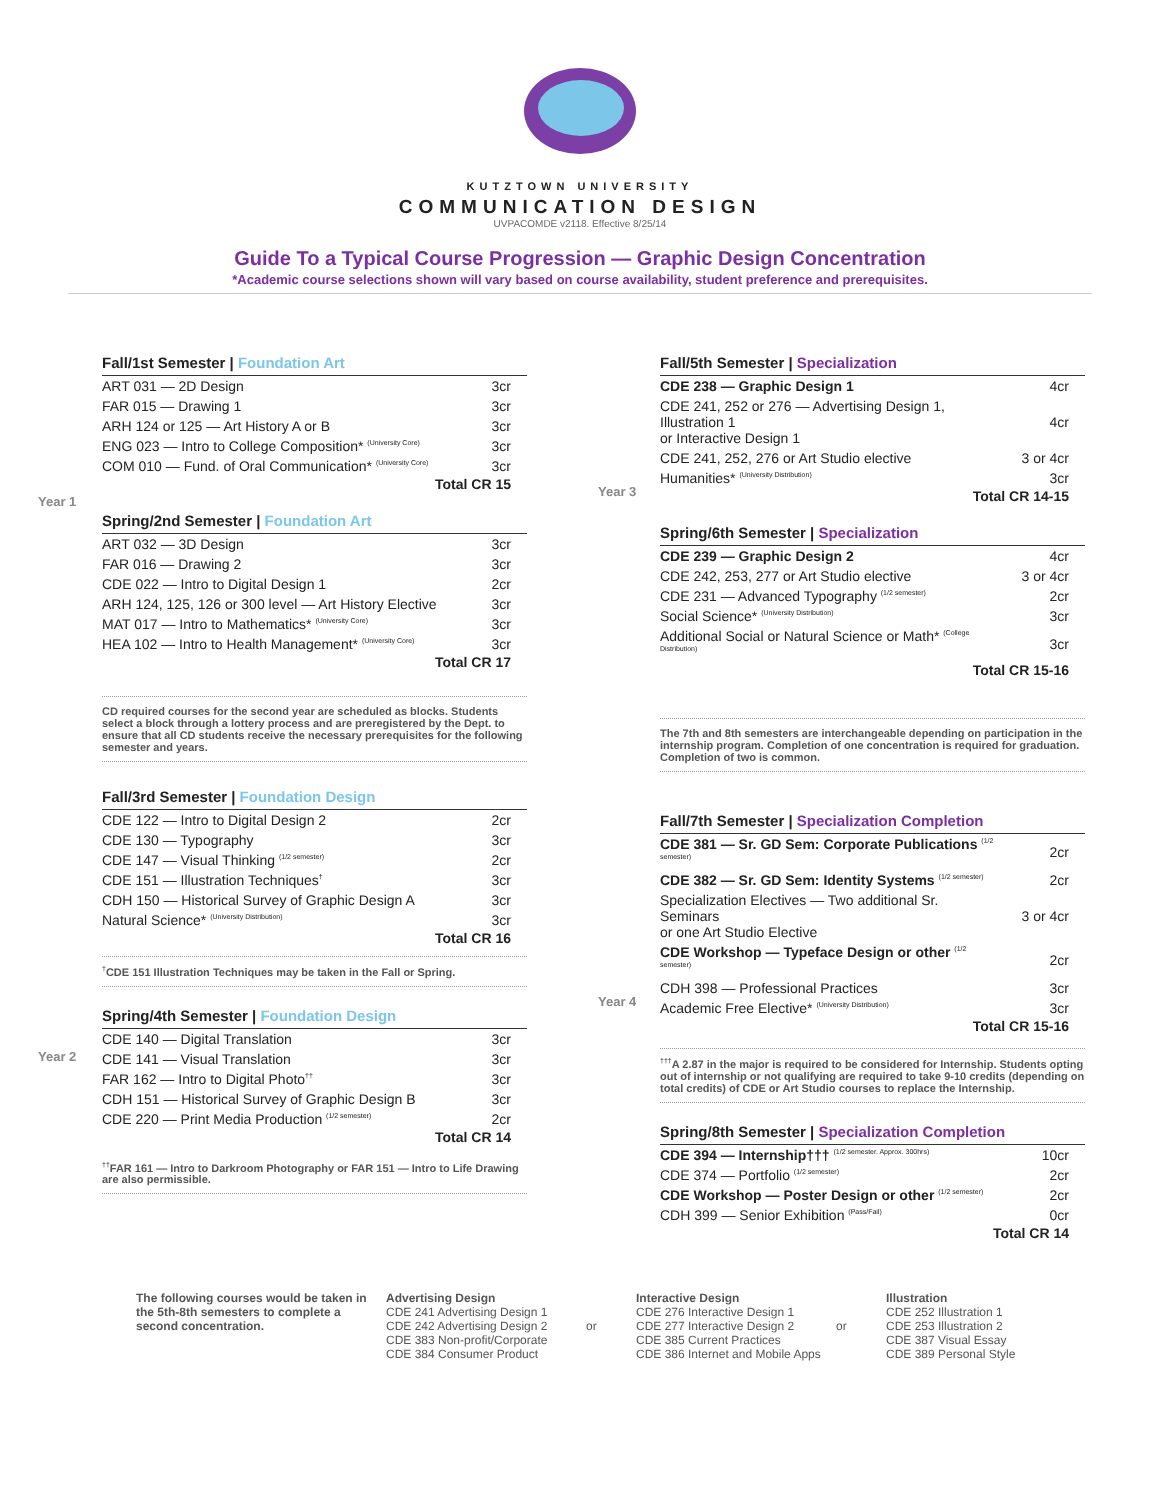KUTZTOWN UNIVERSITY
COMMUNICATION DESIGN
UVPACOMDE v2118. Effective 8/25/14
Guide To a Typical Course Progression — Graphic Design Concentration
*Academic course selections shown will vary based on course availability, student preference and prerequisites.
Year 1
Year 2
Fall/1st Semester | Foundation Art
| ART 031 — 2D Design | 3cr |
| FAR 015 — Drawing 1 | 3cr |
| ARH 124 or 125 — Art History A or B | 3cr |
| ENG 023 — Intro to College Composition* <sup>(University Core)</sup> | 3cr |
| COM 010 — Fund. of Oral Communication* <sup>(University Core)</sup> | 3cr |
Total CR 15
Spring/2nd Semester | Foundation Art
| ART 032 — 3D Design | 3cr |
| FAR 016 — Drawing 2 | 3cr |
| CDE 022 — Intro to Digital Design 1 | 2cr |
| ARH 124, 125, 126 or 300 level — Art History Elective | 3cr |
| MAT 017 — Intro to Mathematics* <sup>(University Core)</sup> | 3cr |
| HEA 102 — Intro to Health Management* <sup>(University Core)</sup> | 3cr |
Total CR 17
CD required courses for the second year are scheduled as blocks. Students select a block through a lottery process and are preregistered by the Dept. to ensure that all CD students receive the necessary prerequisites for the following semester and years.
Fall/3rd Semester | Foundation Design
| CDE 122 — Intro to Digital Design 2 | 2cr |
| CDE 130 — Typography | 3cr |
| CDE 147 — Visual Thinking <sup>(1/2 semester)</sup> | 2cr |
| CDE 151 — Illustration Techniques<sup>†</sup> | 3cr |
| CDH 150 — Historical Survey of Graphic Design A | 3cr |
| Natural Science* <sup>(University Distribution)</sup> | 3cr |
Total CR 16
<sup>†</sup> CDE 151 Illustration Techniques may be taken in the Fall or Spring.
Spring/4th Semester | Foundation Design
| CDE 140 — Digital Translation | 3cr |
| CDE 141 — Visual Translation | 3cr |
| FAR 162 — Intro to Digital Photo<sup>††</sup> | 3cr |
| CDH 151 — Historical Survey of Graphic Design B | 3cr |
| CDE 220 — Print Media Production <sup>(1/2 semester)</sup> | 2cr |
Total CR 14
<sup>††</sup> FAR 161 — Intro to Darkroom Photography or FAR 151 — Intro to Life Drawing are also permissible.
Year 3
Year 4
Fall/5th Semester | Specialization
| CDE 238 — Graphic Design 1 | 4cr |
| CDE 241, 252 or 276 — Advertising Design 1, Illustration 1 or Interactive Design 1 | 4cr |
| CDE 241, 252, 276 or Art Studio elective | 3 or 4cr |
| Humanities* <sup>(University Distribution)</sup> | 3cr |
Total CR 14-15
Spring/6th Semester | Specialization
| CDE 239 — Graphic Design 2 | 4cr |
| CDE 242, 253, 277 or Art Studio elective | 3 or 4cr |
| CDE 231 — Advanced Typography <sup>(1/2 semester)</sup> | 2cr |
| Social Science* <sup>(University Distribution)</sup> | 3cr |
| Additional Social or Natural Science or Math* <sup>(College Distribution)</sup> | 3cr |
Total CR 15-16
The 7th and 8th semesters are interchangeable depending on participation in the internship program. Completion of one concentration is required for graduation. Completion of two is common.
Fall/7th Semester | Specialization Completion
| CDE 381 — Sr. GD Sem: Corporate Publications <sup>(1/2 semester)</sup> | 2cr |
| CDE 382 — Sr. GD Sem: Identity Systems <sup>(1/2 semester)</sup> | 2cr |
| Specialization Electives — Two additional Sr. Seminars or one Art Studio Elective | 3 or 4cr |
| CDE Workshop — Typeface Design or other <sup>(1/2 semester)</sup> | 2cr |
| CDH 398 — Professional Practices | 3cr |
| Academic Free Elective* <sup>(University Distribution)</sup> | 3cr |
Total CR 15-16
<sup>†††</sup> A 2.87 in the major is required to be considered for Internship. Students opting out of internship or not qualifying are required to take 9-10 credits (depending on total credits) of CDE or Art Studio courses to replace the Internship.
Spring/8th Semester | Specialization Completion
| CDE 394 — Internship††† <sup>(1/2 semester. Approx. 300hrs)</sup> | 10cr |
| CDE 374 — Portfolio <sup>(1/2 semester)</sup> | 2cr |
| CDE Workshop — Poster Design or other <sup>(1/2 semester)</sup> | 2cr |
| CDH 399 — Senior Exhibition <sup>(Pass/Fail)</sup> | 0cr |
Total CR 14
The following courses would be taken in the 5th-8th semesters to complete a second concentration.
Advertising Design
CDE 241 Advertising Design 1
CDE 242 Advertising Design 2
CDE 383 Non-profit/Corporate
CDE 384 Consumer Product
or
Interactive Design
CDE 276 Interactive Design 1
CDE 277 Interactive Design 2
CDE 385 Current Practices
CDE 386 Internet and Mobile Apps
or
Illustration
CDE 252 Illustration 1
CDE 253 Illustration 2
CDE 387 Visual Essay
CDE 389 Personal Style